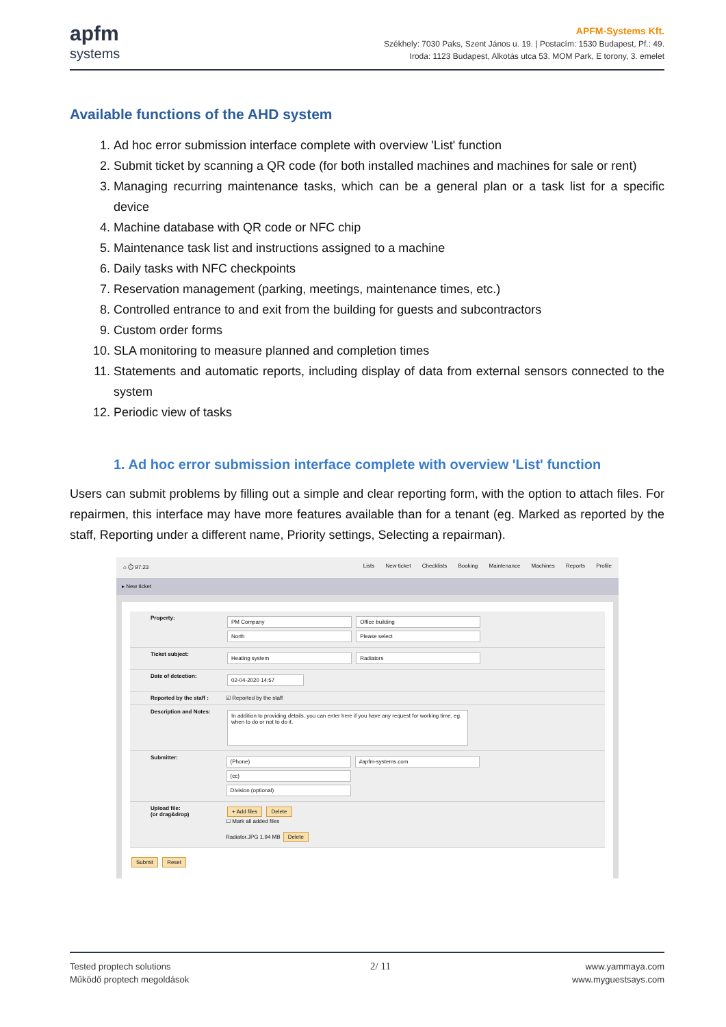apfm
systems
APFM-Systems Kft.
Székhely: 7030 Paks, Szent János u. 19. | Postacím: 1530 Budapest, Pf.: 49.
Iroda: 1123 Budapest, Alkotás utca 53. MOM Park, E torony, 3. emelet
Available functions of the AHD system
1. Ad hoc error submission interface complete with overview 'List' function
2. Submit ticket by scanning a QR code (for both installed machines and machines for sale or rent)
3. Managing recurring maintenance tasks, which can be a general plan or a task list for a specific device
4. Machine database with QR code or NFC chip
5. Maintenance task list and instructions assigned to a machine
6. Daily tasks with NFC checkpoints
7. Reservation management (parking, meetings, maintenance times, etc.)
8. Controlled entrance to and exit from the building for guests and subcontractors
9. Custom order forms
10. SLA monitoring to measure planned and completion times
11. Statements and automatic reports, including display of data from external sensors connected to the system
12. Periodic view of tasks
1. Ad hoc error submission interface complete with overview 'List' function
Users can submit problems by filling out a simple and clear reporting form, with the option to attach files. For repairmen, this interface may have more features available than for a tenant (eg. Marked as reported by the staff, Reporting under a different name, Priority settings, Selecting a repairman).
⌂ ⏱ 97:23 Lists New ticket Checklists Booking Maintenance Machines Reports Profile
▸ New ticket
Property:
PM Company Office building
North Please select
Ticket subject:
Heating system Radiators
Date of detection:
02-04-2020 14:57
Reported by the staff :
☑ Reported by the staff
Description and Notes:
In addition to providing details, you can enter here if you have any request for working time, eg. when to do or not to do it.
Submitter:
(Phone) #apfm-systems.com (cc)
Division (optional)
Upload file:
(or drag&drop)
+ Add files Delete
☐ Mark all added files
Radiator.JPG 1.94 MB Delete
Submit Reset
Tested proptech solutions
Működő proptech megoldások
2/ 11
www.yammaya.com
www.myguestsays.com